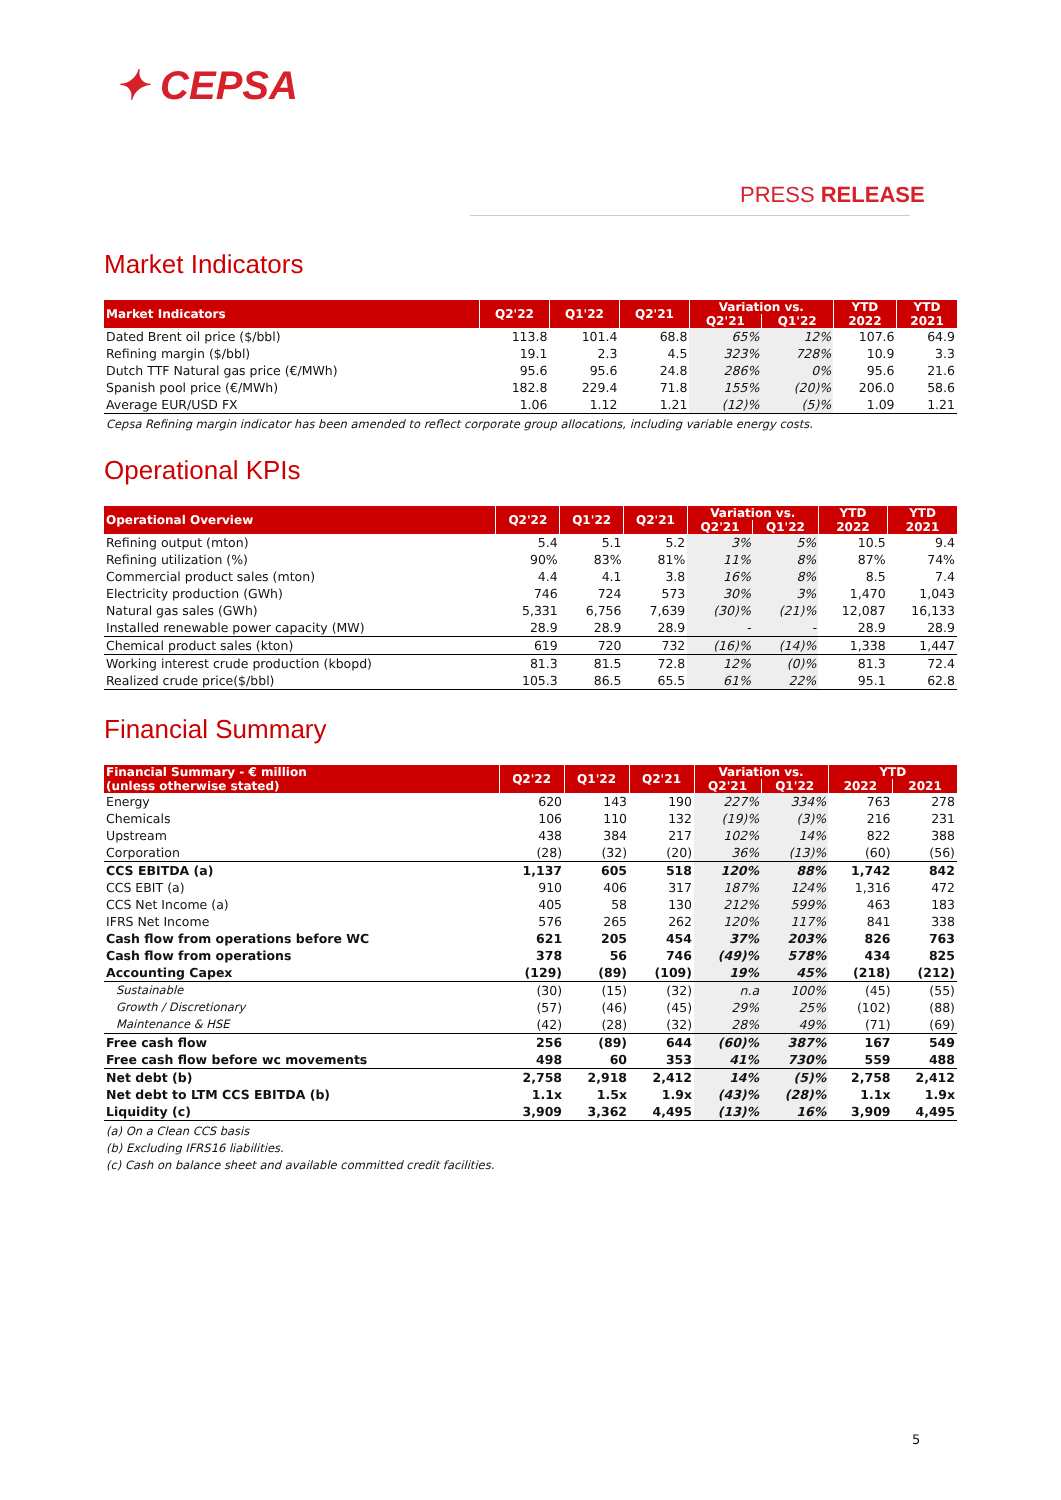✦ CEPSA
PRESS RELEASE
Market Indicators
| Market Indicators | Q2'22 | Q1'22 | Q2'21 | Variation vs. | | YTD | YTD |
| --- | --- | --- | --- | --- | --- | --- | --- |
| | | | | Q2'21 | Q1'22 | 2022 | 2021 |
| Dated Brent oil price ($/bbl) | 113.8 | 101.4 | 68.8 | 65% | 12% | 107.6 | 64.9 |
| Refining margin ($/bbl) | 19.1 | 2.3 | 4.5 | 323% | 728% | 10.9 | 3.3 |
| Dutch TTF Natural gas price (€/MWh) | 95.6 | 95.6 | 24.8 | 286% | 0% | 95.6 | 21.6 |
| Spanish pool price (€/MWh) | 182.8 | 229.4 | 71.8 | 155% | (20)% | 206.0 | 58.6 |
| Average EUR/USD FX | 1.06 | 1.12 | 1.21 | (12)% | (5)% | 1.09 | 1.21 |
Cepsa Refining margin indicator has been amended to reflect corporate group allocations, including variable energy costs.
Operational KPIs
| Operational Overview | Q2'22 | Q1'22 | Q2'21 | Variation vs. | | YTD | YTD |
| --- | --- | --- | --- | --- | --- | --- | --- |
| | | | | Q2'21 | Q1'22 | 2022 | 2021 |
| Refining output (mton) | 5.4 | 5.1 | 5.2 | 3% | 5% | 10.5 | 9.4 |
| Refining utilization (%) | 90% | 83% | 81% | 11% | 8% | 87% | 74% |
| Commercial product sales (mton) | 4.4 | 4.1 | 3.8 | 16% | 8% | 8.5 | 7.4 |
| Electricity production (GWh) | 746 | 724 | 573 | 30% | 3% | 1,470 | 1,043 |
| Natural gas sales (GWh) | 5,331 | 6,756 | 7,639 | (30)% | (21)% | 12,087 | 16,133 |
| Installed renewable power capacity (MW) | 28.9 | 28.9 | 28.9 | - | - | 28.9 | 28.9 |
| Chemical product sales (kton) | 619 | 720 | 732 | (16)% | (14)% | 1,338 | 1,447 |
| Working interest crude production (kbopd) | 81.3 | 81.5 | 72.8 | 12% | (0)% | 81.3 | 72.4 |
| Realized crude price($/bbl) | 105.3 | 86.5 | 65.5 | 61% | 22% | 95.1 | 62.8 |
Financial Summary
| Financial Summary - € million (unless otherwise stated) | Q2'22 | Q1'22 | Q2'21 | Variation vs. | | YTD | |
| --- | --- | --- | --- | --- | --- | --- | --- |
| | | | | Q2'21 | Q1'22 | 2022 | 2021 |
| Energy | 620 | 143 | 190 | 227% | 334% | 763 | 278 |
| Chemicals | 106 | 110 | 132 | (19)% | (3)% | 216 | 231 |
| Upstream | 438 | 384 | 217 | 102% | 14% | 822 | 388 |
| Corporation | (28) | (32) | (20) | 36% | (13)% | (60) | (56) |
| CCS EBITDA (a) | 1,137 | 605 | 518 | 120% | 88% | 1,742 | 842 |
| CCS EBIT (a) | 910 | 406 | 317 | 187% | 124% | 1,316 | 472 |
| CCS Net Income (a) | 405 | 58 | 130 | 212% | 599% | 463 | 183 |
| IFRS Net Income | 576 | 265 | 262 | 120% | 117% | 841 | 338 |
| Cash flow from operations before WC | 621 | 205 | 454 | 37% | 203% | 826 | 763 |
| Cash flow from operations | 378 | 56 | 746 | (49)% | 578% | 434 | 825 |
| Accounting Capex | (129) | (89) | (109) | 19% | 45% | (218) | (212) |
| Sustainable | (30) | (15) | (32) | n.a | 100% | (45) | (55) |
| Growth / Discretionary | (57) | (46) | (45) | 29% | 25% | (102) | (88) |
| Maintenance & HSE | (42) | (28) | (32) | 28% | 49% | (71) | (69) |
| Free cash flow | 256 | (89) | 644 | (60)% | 387% | 167 | 549 |
| Free cash flow before wc movements | 498 | 60 | 353 | 41% | 730% | 559 | 488 |
| Net debt (b) | 2,758 | 2,918 | 2,412 | 14% | (5)% | 2,758 | 2,412 |
| Net debt to LTM CCS EBITDA (b) | 1.1x | 1.5x | 1.9x | (43)% | (28)% | 1.1x | 1.9x |
| Liquidity (c) | 3,909 | 3,362 | 4,495 | (13)% | 16% | 3,909 | 4,495 |
(a) On a Clean CCS basis
(b) Excluding IFRS16 liabilities.
(c) Cash on balance sheet and available committed credit facilities.
5